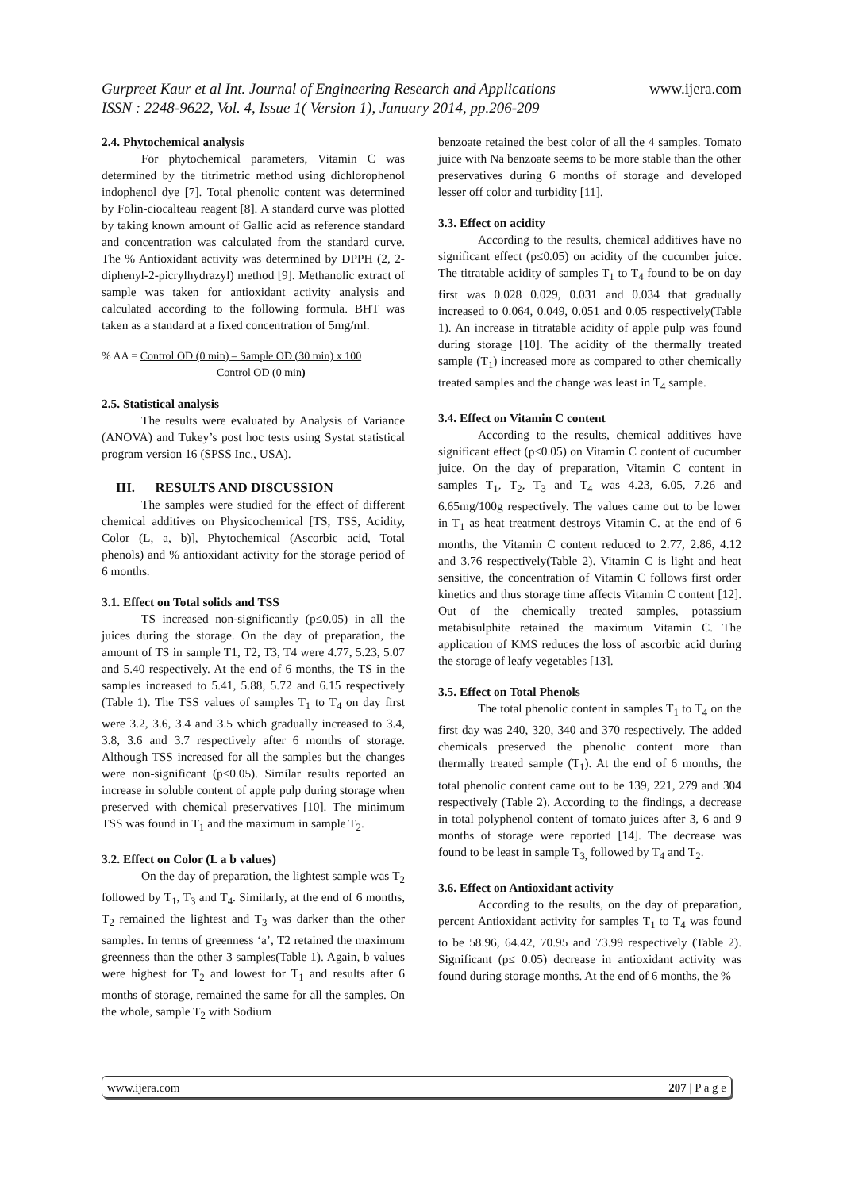Gurpreet Kaur et al Int. Journal of Engineering Research and Applications www.ijera.com
ISSN : 2248-9622, Vol. 4, Issue 1( Version 1), January 2014, pp.206-209
2.4. Phytochemical analysis
For phytochemical parameters, Vitamin C was determined by the titrimetric method using dichlorophenol indophenol dye [7]. Total phenolic content was determined by Folin-ciocalteau reagent [8]. A standard curve was plotted by taking known amount of Gallic acid as reference standard and concentration was calculated from the standard curve. The % Antioxidant activity was determined by DPPH (2, 2-diphenyl-2-picrylhydrazyl) method [9]. Methanolic extract of sample was taken for antioxidant activity analysis and calculated according to the following formula. BHT was taken as a standard at a fixed concentration of 5mg/ml.
% AA = Control OD (0 min) – Sample OD (30 min) x 100
Control OD (0 min)
2.5. Statistical analysis
The results were evaluated by Analysis of Variance (ANOVA) and Tukey’s post hoc tests using Systat statistical program version 16 (SPSS Inc., USA).
III. RESULTS AND DISCUSSION
The samples were studied for the effect of different chemical additives on Physicochemical [TS, TSS, Acidity, Color (L, a, b)], Phytochemical (Ascorbic acid, Total phenols) and % antioxidant activity for the storage period of 6 months.
3.1. Effect on Total solids and TSS
TS increased non-significantly (p≤0.05) in all the juices during the storage. On the day of preparation, the amount of TS in sample T1, T2, T3, T4 were 4.77, 5.23, 5.07 and 5.40 respectively. At the end of 6 months, the TS in the samples increased to 5.41, 5.88, 5.72 and 6.15 respectively (Table 1). The TSS values of samples T<sub>1</sub> to T<sub>4</sub> on day first were 3.2, 3.6, 3.4 and 3.5 which gradually increased to 3.4, 3.8, 3.6 and 3.7 respectively after 6 months of storage. Although TSS increased for all the samples but the changes were non-significant (p≤0.05). Similar results reported an increase in soluble content of apple pulp during storage when preserved with chemical preservatives [10]. The minimum TSS was found in T<sub>1</sub> and the maximum in sample T<sub>2</sub>.
3.2. Effect on Color (L a b values)
On the day of preparation, the lightest sample was T<sub>2</sub> followed by T<sub>1</sub>, T<sub>3</sub> and T<sub>4</sub>. Similarly, at the end of 6 months, T<sub>2</sub> remained the lightest and T<sub>3</sub> was darker than the other samples. In terms of greenness ‘a’, T2 retained the maximum greenness than the other 3 samples(Table 1). Again, b values were highest for T<sub>2</sub> and lowest for T<sub>1</sub> and results after 6 months of storage, remained the same for all the samples. On the whole, sample T<sub>2</sub> with Sodium
benzoate retained the best color of all the 4 samples. Tomato juice with Na benzoate seems to be more stable than the other preservatives during 6 months of storage and developed lesser off color and turbidity [11].
3.3. Effect on acidity
According to the results, chemical additives have no significant effect (p≤0.05) on acidity of the cucumber juice. The titratable acidity of samples T<sub>1</sub> to T<sub>4</sub> found to be on day first was 0.028 0.029, 0.031 and 0.034 that gradually increased to 0.064, 0.049, 0.051 and 0.05 respectively(Table 1). An increase in titratable acidity of apple pulp was found during storage [10]. The acidity of the thermally treated sample (T<sub>1</sub>) increased more as compared to other chemically treated samples and the change was least in T<sub>4</sub> sample.
3.4. Effect on Vitamin C content
According to the results, chemical additives have significant effect (p≤0.05) on Vitamin C content of cucumber juice. On the day of preparation, Vitamin C content in samples T<sub>1</sub>, T<sub>2</sub>, T<sub>3</sub> and T<sub>4</sub> was 4.23, 6.05, 7.26 and 6.65mg/100g respectively. The values came out to be lower in T<sub>1</sub> as heat treatment destroys Vitamin C. at the end of 6 months, the Vitamin C content reduced to 2.77, 2.86, 4.12 and 3.76 respectively(Table 2). Vitamin C is light and heat sensitive, the concentration of Vitamin C follows first order kinetics and thus storage time affects Vitamin C content [12]. Out of the chemically treated samples, potassium metabisulphite retained the maximum Vitamin C. The application of KMS reduces the loss of ascorbic acid during the storage of leafy vegetables [13].
3.5. Effect on Total Phenols
The total phenolic content in samples T<sub>1</sub> to T<sub>4</sub> on the first day was 240, 320, 340 and 370 respectively. The added chemicals preserved the phenolic content more than thermally treated sample (T<sub>1</sub>). At the end of 6 months, the total phenolic content came out to be 139, 221, 279 and 304 respectively (Table 2). According to the findings, a decrease in total polyphenol content of tomato juices after 3, 6 and 9 months of storage were reported [14]. The decrease was found to be least in sample T<sub>3,</sub> followed by T<sub>4</sub> and T<sub>2</sub>.
3.6. Effect on Antioxidant activity
According to the results, on the day of preparation, percent Antioxidant activity for samples T<sub>1</sub> to T<sub>4</sub> was found to be 58.96, 64.42, 70.95 and 73.99 respectively (Table 2). Significant (p≤ 0.05) decrease in antioxidant activity was found during storage months. At the end of 6 months, the %
www.ijera.com 207 | P a g e